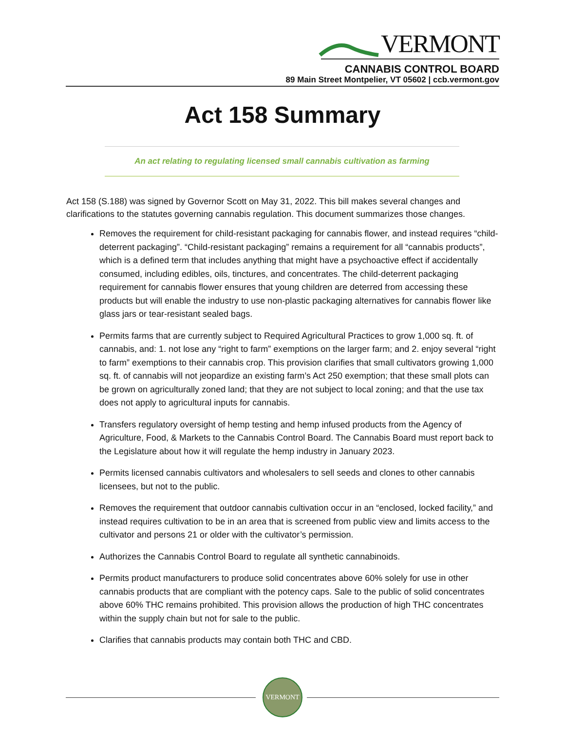VERMONT
CANNABIS CONTROL BOARD
89 Main Street Montpelier, VT 05602 | ccb.vermont.gov
Act 158 Summary
An act relating to regulating licensed small cannabis cultivation as farming
Act 158 (S.188) was signed by Governor Scott on May 31, 2022. This bill makes several changes and clarifications to the statutes governing cannabis regulation. This document summarizes those changes.
Removes the requirement for child-resistant packaging for cannabis flower, and instead requires “child-deterrent packaging”. “Child-resistant packaging” remains a requirement for all “cannabis products”, which is a defined term that includes anything that might have a psychoactive effect if accidentally consumed, including edibles, oils, tinctures, and concentrates. The child-deterrent packaging requirement for cannabis flower ensures that young children are deterred from accessing these products but will enable the industry to use non-plastic packaging alternatives for cannabis flower like glass jars or tear-resistant sealed bags.
Permits farms that are currently subject to Required Agricultural Practices to grow 1,000 sq. ft. of cannabis, and: 1. not lose any “right to farm” exemptions on the larger farm; and 2. enjoy several “right to farm” exemptions to their cannabis crop. This provision clarifies that small cultivators growing 1,000 sq. ft. of cannabis will not jeopardize an existing farm’s Act 250 exemption; that these small plots can be grown on agriculturally zoned land; that they are not subject to local zoning; and that the use tax does not apply to agricultural inputs for cannabis.
Transfers regulatory oversight of hemp testing and hemp infused products from the Agency of Agriculture, Food, & Markets to the Cannabis Control Board. The Cannabis Board must report back to the Legislature about how it will regulate the hemp industry in January 2023.
Permits licensed cannabis cultivators and wholesalers to sell seeds and clones to other cannabis licensees, but not to the public.
Removes the requirement that outdoor cannabis cultivation occur in an “enclosed, locked facility,” and instead requires cultivation to be in an area that is screened from public view and limits access to the cultivator and persons 21 or older with the cultivator’s permission.
Authorizes the Cannabis Control Board to regulate all synthetic cannabinoids.
Permits product manufacturers to produce solid concentrates above 60% solely for use in other cannabis products that are compliant with the potency caps. Sale to the public of solid concentrates above 60% THC remains prohibited. This provision allows the production of high THC concentrates within the supply chain but not for sale to the public.
Clarifies that cannabis products may contain both THC and CBD.
VERMONT